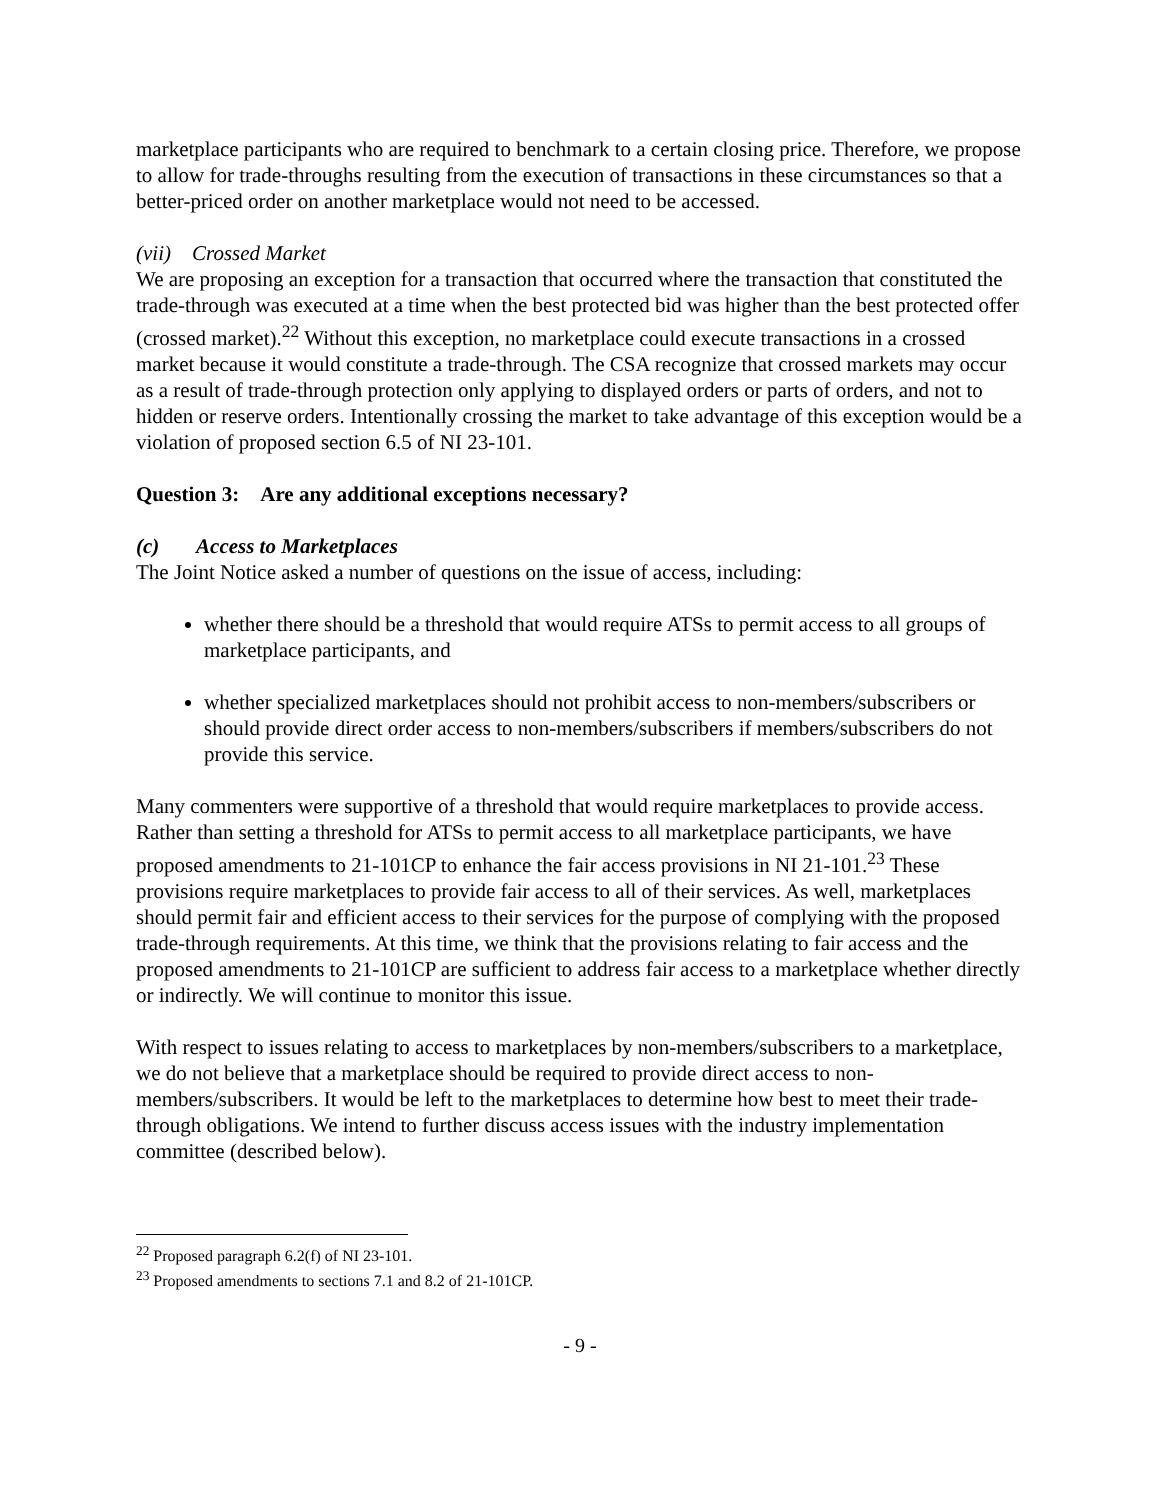marketplace participants who are required to benchmark to a certain closing price. Therefore, we propose to allow for trade-throughs resulting from the execution of transactions in these circumstances so that a better-priced order on another marketplace would not need to be accessed.
(vii) Crossed Market
We are proposing an exception for a transaction that occurred where the transaction that constituted the trade-through was executed at a time when the best protected bid was higher than the best protected offer (crossed market).<sup>22</sup> Without this exception, no marketplace could execute transactions in a crossed market because it would constitute a trade-through. The CSA recognize that crossed markets may occur as a result of trade-through protection only applying to displayed orders or parts of orders, and not to hidden or reserve orders. Intentionally crossing the market to take advantage of this exception would be a violation of proposed section 6.5 of NI 23-101.
Question 3: Are any additional exceptions necessary?
(c) Access to Marketplaces
The Joint Notice asked a number of questions on the issue of access, including:
whether there should be a threshold that would require ATSs to permit access to all groups of marketplace participants, and
whether specialized marketplaces should not prohibit access to non-members/subscribers or should provide direct order access to non-members/subscribers if members/subscribers do not provide this service.
Many commenters were supportive of a threshold that would require marketplaces to provide access. Rather than setting a threshold for ATSs to permit access to all marketplace participants, we have proposed amendments to 21-101CP to enhance the fair access provisions in NI 21-101.<sup>23</sup> These provisions require marketplaces to provide fair access to all of their services. As well, marketplaces should permit fair and efficient access to their services for the purpose of complying with the proposed trade-through requirements. At this time, we think that the provisions relating to fair access and the proposed amendments to 21-101CP are sufficient to address fair access to a marketplace whether directly or indirectly. We will continue to monitor this issue.
With respect to issues relating to access to marketplaces by non-members/subscribers to a marketplace, we do not believe that a marketplace should be required to provide direct access to non-members/subscribers. It would be left to the marketplaces to determine how best to meet their trade-through obligations. We intend to further discuss access issues with the industry implementation committee (described below).
<sup>22</sup> Proposed paragraph 6.2(f) of NI 23-101.
<sup>23</sup> Proposed amendments to sections 7.1 and 8.2 of 21-101CP.
- 9 -